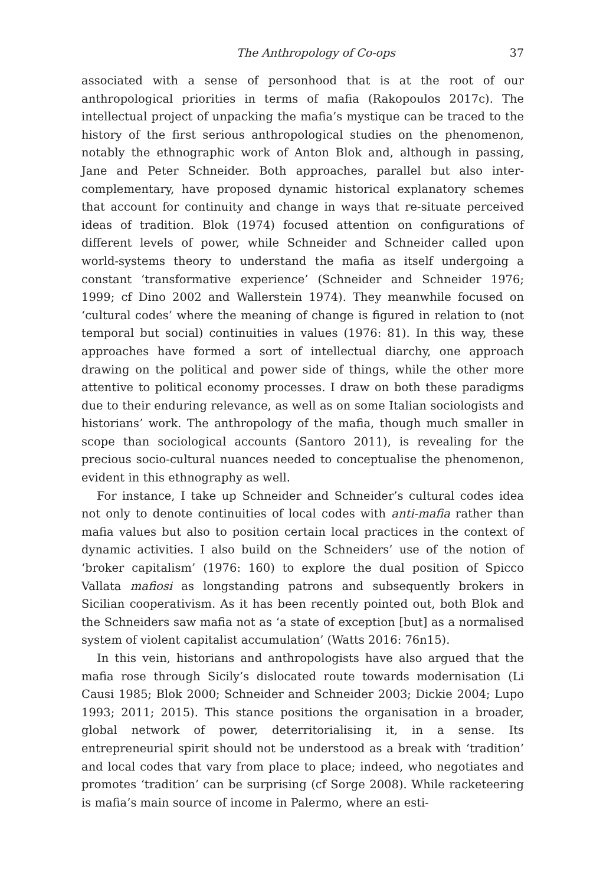The Anthropology of Co-ops 37
associated with a sense of personhood that is at the root of our anthropological priorities in terms of mafia (Rakopoulos 2017c). The intellectual project of unpacking the mafia’s mystique can be traced to the history of the first serious anthropological studies on the phenomenon, notably the ethnographic work of Anton Blok and, although in passing, Jane and Peter Schneider. Both approaches, parallel but also inter-complementary, have proposed dynamic historical explanatory schemes that account for continuity and change in ways that re-situate perceived ideas of tradition. Blok (1974) focused attention on configurations of different levels of power, while Schneider and Schneider called upon world-systems theory to understand the mafia as itself undergoing a constant ‘transformative experience’ (Schneider and Schneider 1976; 1999; cf Dino 2002 and Wallerstein 1974). They meanwhile focused on ‘cultural codes’ where the meaning of change is figured in relation to (not temporal but social) continuities in values (1976: 81). In this way, these approaches have formed a sort of intellectual diarchy, one approach drawing on the political and power side of things, while the other more attentive to political economy processes. I draw on both these paradigms due to their enduring relevance, as well as on some Italian sociologists and historians’ work. The anthropology of the mafia, though much smaller in scope than sociological accounts (Santoro 2011), is revealing for the precious socio-cultural nuances needed to conceptualise the phenomenon, evident in this ethnography as well.
For instance, I take up Schneider and Schneider’s cultural codes idea not only to denote continuities of local codes with anti-mafia rather than mafia values but also to position certain local practices in the context of dynamic activities. I also build on the Schneiders’ use of the notion of ‘broker capitalism’ (1976: 160) to explore the dual position of Spicco Vallata mafiosi as longstanding patrons and subsequently brokers in Sicilian cooperativism. As it has been recently pointed out, both Blok and the Schneiders saw mafia not as ‘a state of exception [but] as a normalised system of violent capitalist accumulation’ (Watts 2016: 76n15).
In this vein, historians and anthropologists have also argued that the mafia rose through Sicily’s dislocated route towards modernisation (Li Causi 1985; Blok 2000; Schneider and Schneider 2003; Dickie 2004; Lupo 1993; 2011; 2015). This stance positions the organisation in a broader, global network of power, deterritorialising it, in a sense. Its entrepreneurial spirit should not be understood as a break with ‘tradition’ and local codes that vary from place to place; indeed, who negotiates and promotes ‘tradition’ can be surprising (cf Sorge 2008). While racketeering is mafia’s main source of income in Palermo, where an esti-